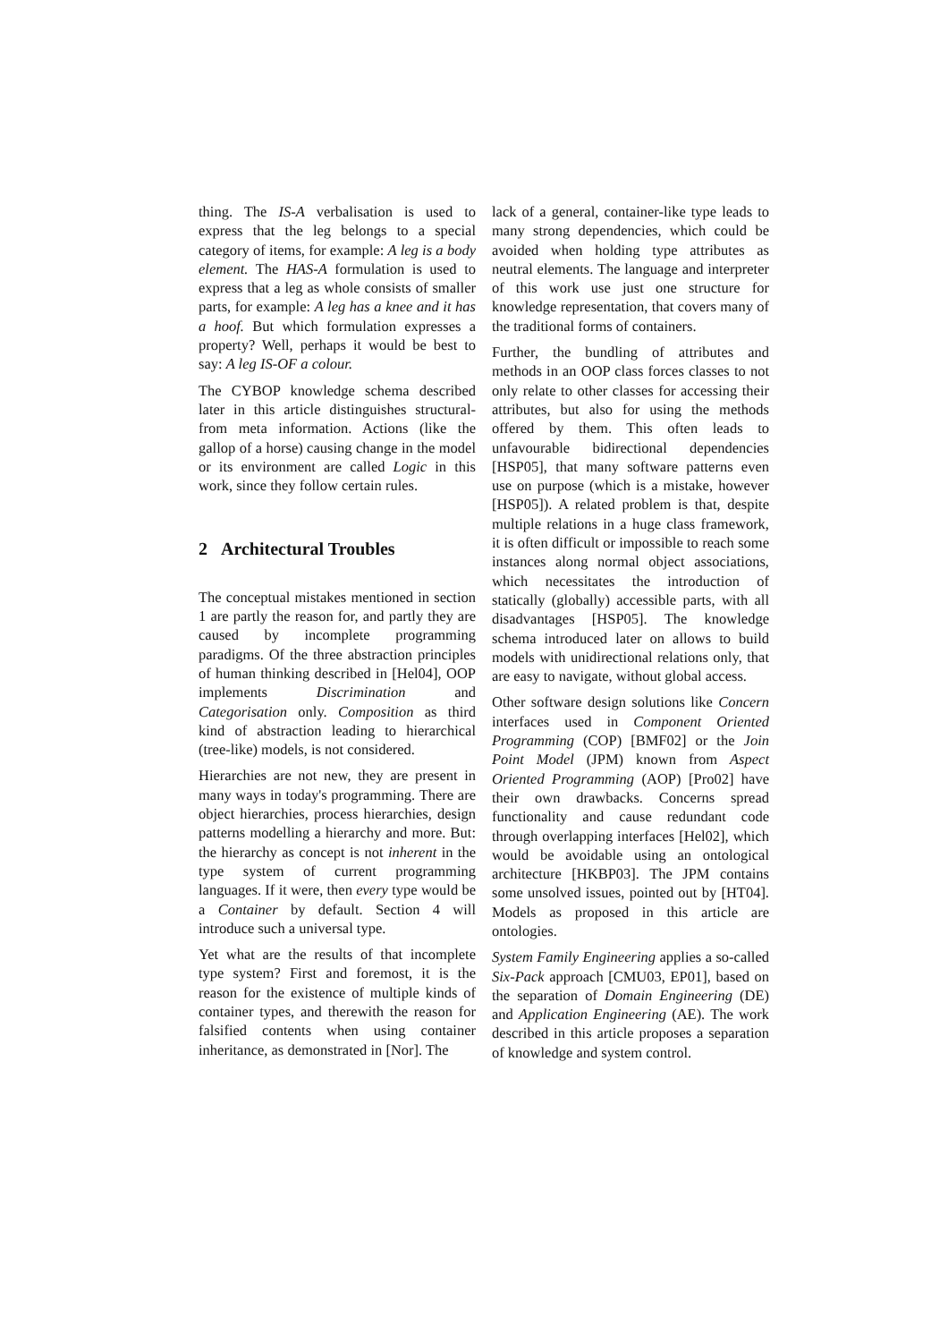thing. The IS-A verbalisation is used to express that the leg belongs to a special category of items, for example: A leg is a body element. The HAS-A formulation is used to express that a leg as whole consists of smaller parts, for example: A leg has a knee and it has a hoof. But which formulation expresses a property? Well, perhaps it would be best to say: A leg IS-OF a colour.
The CYBOP knowledge schema described later in this article distinguishes structural- from meta information. Actions (like the gallop of a horse) causing change in the model or its environment are called Logic in this work, since they follow certain rules.
2 Architectural Troubles
The conceptual mistakes mentioned in section 1 are partly the reason for, and partly they are caused by incomplete programming paradigms. Of the three abstraction principles of human thinking described in [Hel04], OOP implements Discrimination and Categorisation only. Composition as third kind of abstraction leading to hierarchical (tree-like) models, is not considered.
Hierarchies are not new, they are present in many ways in today's programming. There are object hierarchies, process hierarchies, design patterns modelling a hierarchy and more. But: the hierarchy as concept is not inherent in the type system of current programming languages. If it were, then every type would be a Container by default. Section 4 will introduce such a universal type.
Yet what are the results of that incomplete type system? First and foremost, it is the reason for the existence of multiple kinds of container types, and therewith the reason for falsified contents when using container inheritance, as demonstrated in [Nor]. The
lack of a general, container-like type leads to many strong dependencies, which could be avoided when holding type attributes as neutral elements. The language and interpreter of this work use just one structure for knowledge representation, that covers many of the traditional forms of containers.
Further, the bundling of attributes and methods in an OOP class forces classes to not only relate to other classes for accessing their attributes, but also for using the methods offered by them. This often leads to unfavourable bidirectional dependencies [HSP05], that many software patterns even use on purpose (which is a mistake, however [HSP05]). A related problem is that, despite multiple relations in a huge class framework, it is often difficult or impossible to reach some instances along normal object associations, which necessitates the introduction of statically (globally) accessible parts, with all disadvantages [HSP05]. The knowledge schema introduced later on allows to build models with unidirectional relations only, that are easy to navigate, without global access.
Other software design solutions like Concern interfaces used in Component Oriented Programming (COP) [BMF02] or the Join Point Model (JPM) known from Aspect Oriented Programming (AOP) [Pro02] have their own drawbacks. Concerns spread functionality and cause redundant code through overlapping interfaces [Hel02], which would be avoidable using an ontological architecture [HKBP03]. The JPM contains some unsolved issues, pointed out by [HT04]. Models as proposed in this article are ontologies.
System Family Engineering applies a so-called Six-Pack approach [CMU03, EP01], based on the separation of Domain Engineering (DE) and Application Engineering (AE). The work described in this article proposes a separation of knowledge and system control.